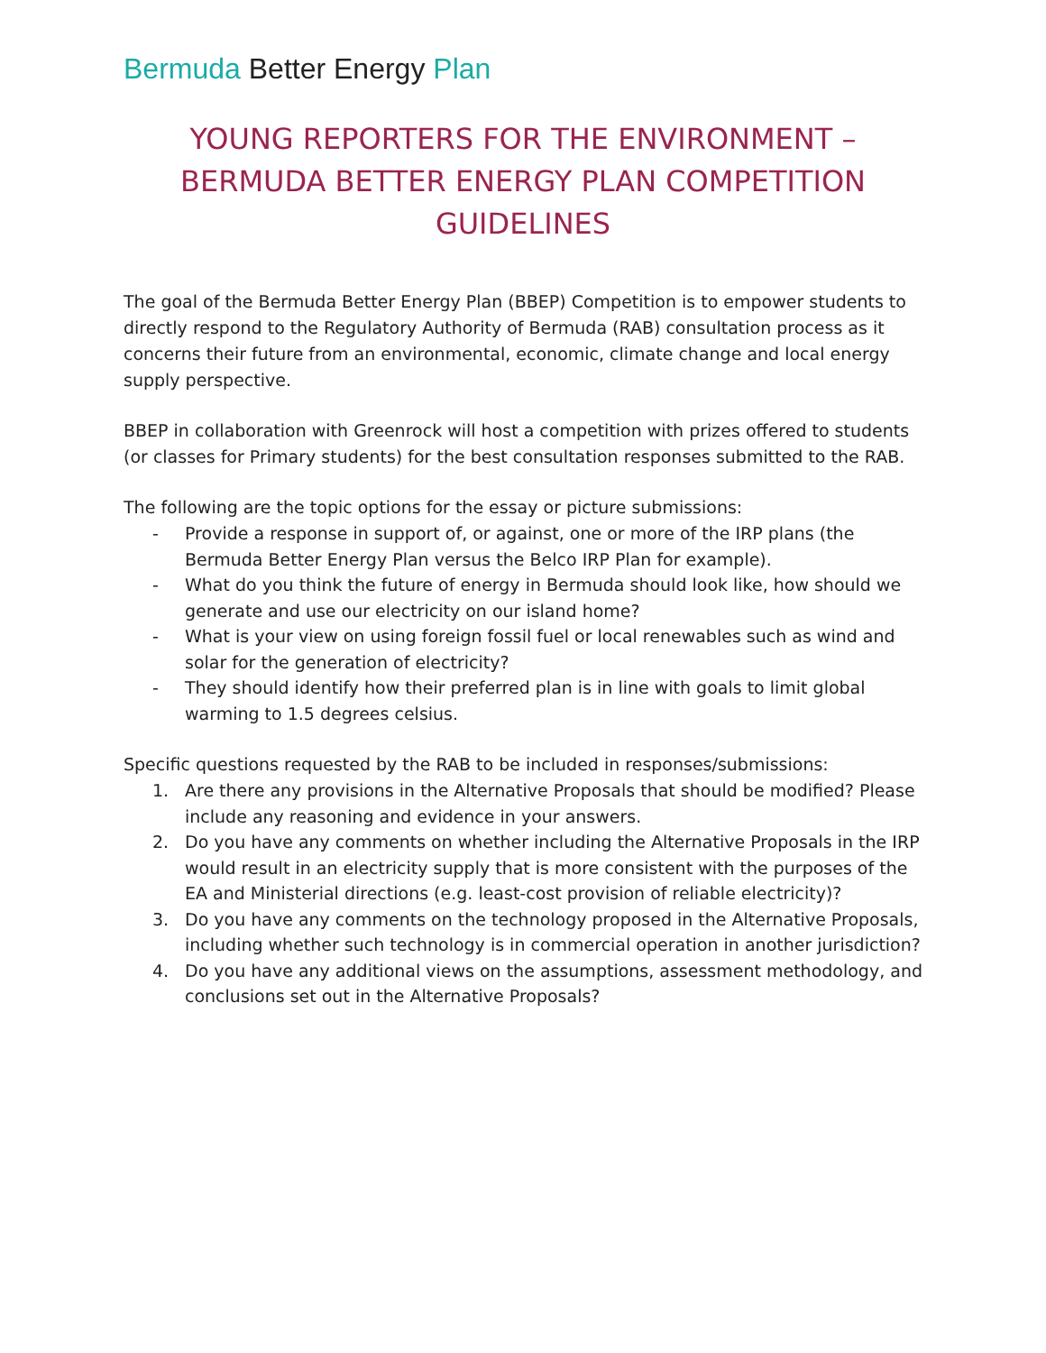Bermuda Better Energy Plan
YOUNG REPORTERS FOR THE ENVIRONMENT – BERMUDA BETTER ENERGY PLAN COMPETITION GUIDELINES
The goal of the Bermuda Better Energy Plan (BBEP) Competition is to empower students to directly respond to the Regulatory Authority of Bermuda (RAB) consultation process as it concerns their future from an environmental, economic, climate change and local energy supply perspective.
BBEP in collaboration with Greenrock will host a competition with prizes offered to students (or classes for Primary students) for the best consultation responses submitted to the RAB.
The following are the topic options for the essay or picture submissions:
- Provide a response in support of, or against, one or more of the IRP plans (the Bermuda Better Energy Plan versus the Belco IRP Plan for example).
- What do you think the future of energy in Bermuda should look like, how should we generate and use our electricity on our island home?
- What is your view on using foreign fossil fuel or local renewables such as wind and solar for the generation of electricity?
- They should identify how their preferred plan is in line with goals to limit global warming to 1.5 degrees celsius.
Specific questions requested by the RAB to be included in responses/submissions:
1. Are there any provisions in the Alternative Proposals that should be modified? Please include any reasoning and evidence in your answers.
2. Do you have any comments on whether including the Alternative Proposals in the IRP would result in an electricity supply that is more consistent with the purposes of the EA and Ministerial directions (e.g. least-cost provision of reliable electricity)?
3. Do you have any comments on the technology proposed in the Alternative Proposals, including whether such technology is in commercial operation in another jurisdiction?
4. Do you have any additional views on the assumptions, assessment methodology, and conclusions set out in the Alternative Proposals?